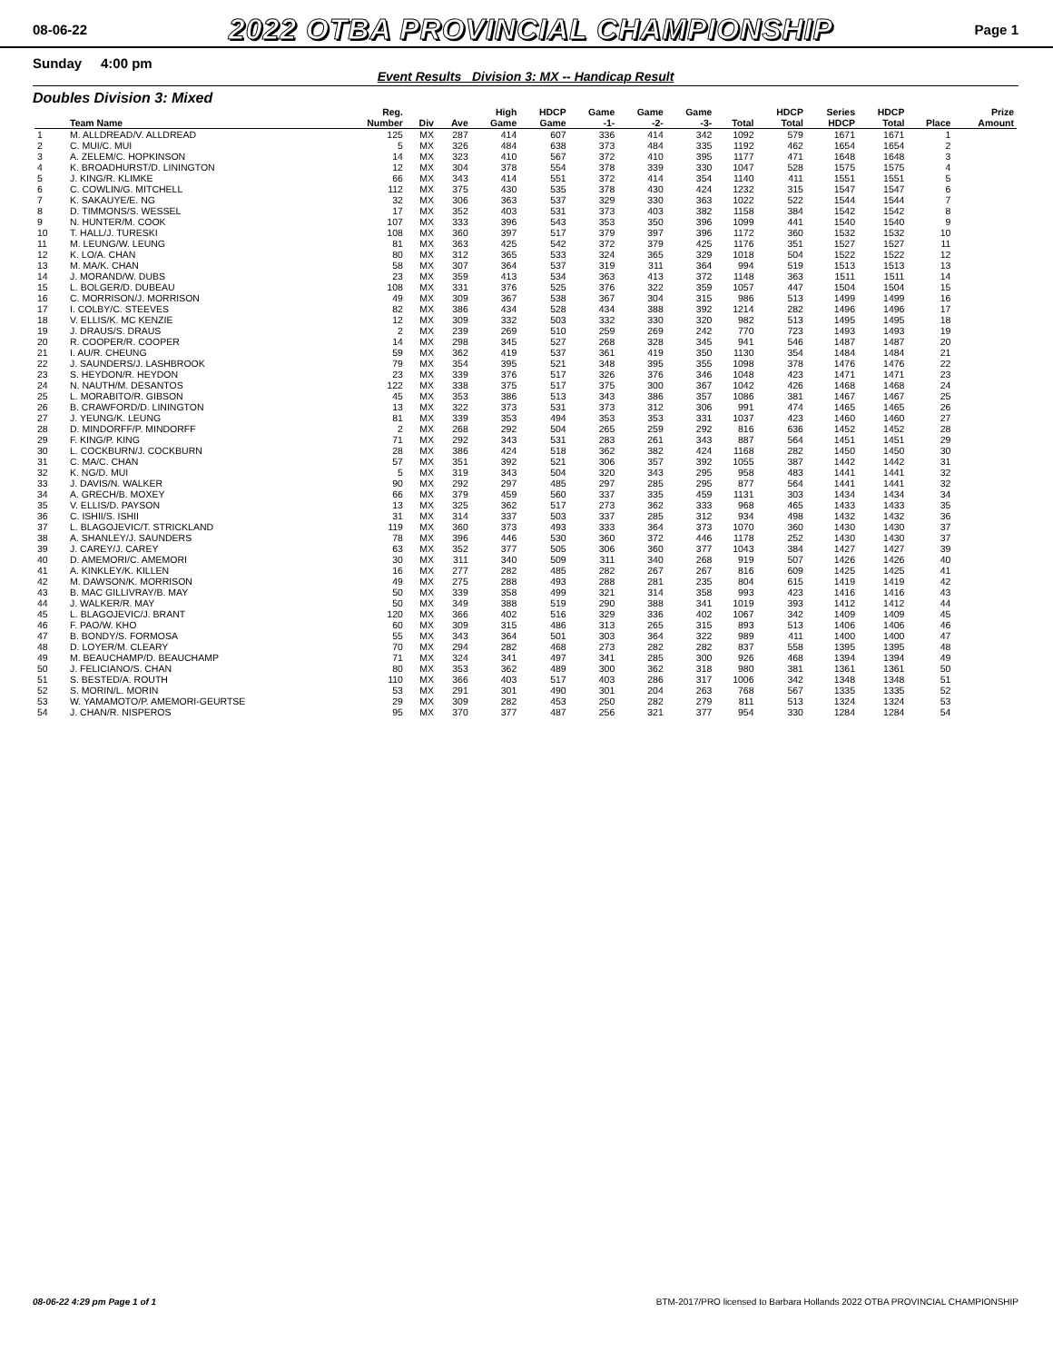08-06-22
2022 OTBA PROVINCIAL CHAMPIONSHIP
Page 1
Sunday 4:00 pm
Event Results Division 3: MX -- Handicap Result
Doubles Division 3: Mixed
| | Team Name | Reg. Number | Div | Ave | High Game | HDCP Game | Game -1- | Game -2- | Game -3- | Total | HDCP Total | Series HDCP | HDCP Total | Place | Prize Amount |
| --- | --- | --- | --- | --- | --- | --- | --- | --- | --- | --- | --- | --- | --- | --- | --- |
| 1 | M. ALLDREAD/V. ALLDREAD | 125 | MX | 287 | 414 | 607 | 336 | 414 | 342 | 1092 | 579 | 1671 | 1671 | 1 | |
| 2 | C. MUI/C. MUI | 5 | MX | 326 | 484 | 638 | 373 | 484 | 335 | 1192 | 462 | 1654 | 1654 | 2 | |
| 3 | A. ZELEM/C. HOPKINSON | 14 | MX | 323 | 410 | 567 | 372 | 410 | 395 | 1177 | 471 | 1648 | 1648 | 3 | |
| 4 | K. BROADHURST/D. LININGTON | 12 | MX | 304 | 378 | 554 | 378 | 339 | 330 | 1047 | 528 | 1575 | 1575 | 4 | |
| 5 | J. KING/R. KLIMKE | 66 | MX | 343 | 414 | 551 | 372 | 414 | 354 | 1140 | 411 | 1551 | 1551 | 5 | |
| 6 | C. COWLIN/G. MITCHELL | 112 | MX | 375 | 430 | 535 | 378 | 430 | 424 | 1232 | 315 | 1547 | 1547 | 6 | |
| 7 | K. SAKAUYE/E. NG | 32 | MX | 306 | 363 | 537 | 329 | 330 | 363 | 1022 | 522 | 1544 | 1544 | 7 | |
| 8 | D. TIMMONS/S. WESSEL | 17 | MX | 352 | 403 | 531 | 373 | 403 | 382 | 1158 | 384 | 1542 | 1542 | 8 | |
| 9 | N. HUNTER/M. COOK | 107 | MX | 333 | 396 | 543 | 353 | 350 | 396 | 1099 | 441 | 1540 | 1540 | 9 | |
| 10 | T. HALL/J. TURESKI | 108 | MX | 360 | 397 | 517 | 379 | 397 | 396 | 1172 | 360 | 1532 | 1532 | 10 | |
| 11 | M. LEUNG/W. LEUNG | 81 | MX | 363 | 425 | 542 | 372 | 379 | 425 | 1176 | 351 | 1527 | 1527 | 11 | |
| 12 | K. LO/A. CHAN | 80 | MX | 312 | 365 | 533 | 324 | 365 | 329 | 1018 | 504 | 1522 | 1522 | 12 | |
| 13 | M. MA/K. CHAN | 58 | MX | 307 | 364 | 537 | 319 | 311 | 364 | 994 | 519 | 1513 | 1513 | 13 | |
| 14 | J. MORAND/W. DUBS | 23 | MX | 359 | 413 | 534 | 363 | 413 | 372 | 1148 | 363 | 1511 | 1511 | 14 | |
| 15 | L. BOLGER/D. DUBEAU | 108 | MX | 331 | 376 | 525 | 376 | 322 | 359 | 1057 | 447 | 1504 | 1504 | 15 | |
| 16 | C. MORRISON/J. MORRISON | 49 | MX | 309 | 367 | 538 | 367 | 304 | 315 | 986 | 513 | 1499 | 1499 | 16 | |
| 17 | I. COLBY/C. STEEVES | 82 | MX | 386 | 434 | 528 | 434 | 388 | 392 | 1214 | 282 | 1496 | 1496 | 17 | |
| 18 | V. ELLIS/K. MC KENZIE | 12 | MX | 309 | 332 | 503 | 332 | 330 | 320 | 982 | 513 | 1495 | 1495 | 18 | |
| 19 | J. DRAUS/S. DRAUS | 2 | MX | 239 | 269 | 510 | 259 | 269 | 242 | 770 | 723 | 1493 | 1493 | 19 | |
| 20 | R. COOPER/R. COOPER | 14 | MX | 298 | 345 | 527 | 268 | 328 | 345 | 941 | 546 | 1487 | 1487 | 20 | |
| 21 | I. AU/R. CHEUNG | 59 | MX | 362 | 419 | 537 | 361 | 419 | 350 | 1130 | 354 | 1484 | 1484 | 21 | |
| 22 | J. SAUNDERS/J. LASHBROOK | 79 | MX | 354 | 395 | 521 | 348 | 395 | 355 | 1098 | 378 | 1476 | 1476 | 22 | |
| 23 | S. HEYDON/R. HEYDON | 23 | MX | 339 | 376 | 517 | 326 | 376 | 346 | 1048 | 423 | 1471 | 1471 | 23 | |
| 24 | N. NAUTH/M. DESANTOS | 122 | MX | 338 | 375 | 517 | 375 | 300 | 367 | 1042 | 426 | 1468 | 1468 | 24 | |
| 25 | L. MORABITO/R. GIBSON | 45 | MX | 353 | 386 | 513 | 343 | 386 | 357 | 1086 | 381 | 1467 | 1467 | 25 | |
| 26 | B. CRAWFORD/D. LININGTON | 13 | MX | 322 | 373 | 531 | 373 | 312 | 306 | 991 | 474 | 1465 | 1465 | 26 | |
| 27 | J. YEUNG/K. LEUNG | 81 | MX | 339 | 353 | 494 | 353 | 353 | 331 | 1037 | 423 | 1460 | 1460 | 27 | |
| 28 | D. MINDORFF/P. MINDORFF | 2 | MX | 268 | 292 | 504 | 265 | 259 | 292 | 816 | 636 | 1452 | 1452 | 28 | |
| 29 | F. KING/P. KING | 71 | MX | 292 | 343 | 531 | 283 | 261 | 343 | 887 | 564 | 1451 | 1451 | 29 | |
| 30 | L. COCKBURN/J. COCKBURN | 28 | MX | 386 | 424 | 518 | 362 | 382 | 424 | 1168 | 282 | 1450 | 1450 | 30 | |
| 31 | C. MA/C. CHAN | 57 | MX | 351 | 392 | 521 | 306 | 357 | 392 | 1055 | 387 | 1442 | 1442 | 31 | |
| 32 | K. NG/D. MUI | 5 | MX | 319 | 343 | 504 | 320 | 343 | 295 | 958 | 483 | 1441 | 1441 | 32 | |
| 33 | J. DAVIS/N. WALKER | 90 | MX | 292 | 297 | 485 | 297 | 285 | 295 | 877 | 564 | 1441 | 1441 | 32 | |
| 34 | A. GRECH/B. MOXEY | 66 | MX | 379 | 459 | 560 | 337 | 335 | 459 | 1131 | 303 | 1434 | 1434 | 34 | |
| 35 | V. ELLIS/D. PAYSON | 13 | MX | 325 | 362 | 517 | 273 | 362 | 333 | 968 | 465 | 1433 | 1433 | 35 | |
| 36 | C. ISHII/S. ISHII | 31 | MX | 314 | 337 | 503 | 337 | 285 | 312 | 934 | 498 | 1432 | 1432 | 36 | |
| 37 | L. BLAGOJEVIC/T. STRICKLAND | 119 | MX | 360 | 373 | 493 | 333 | 364 | 373 | 1070 | 360 | 1430 | 1430 | 37 | |
| 38 | A. SHANLEY/J. SAUNDERS | 78 | MX | 396 | 446 | 530 | 360 | 372 | 446 | 1178 | 252 | 1430 | 1430 | 37 | |
| 39 | J. CAREY/J. CAREY | 63 | MX | 352 | 377 | 505 | 306 | 360 | 377 | 1043 | 384 | 1427 | 1427 | 39 | |
| 40 | D. AMEMORI/C. AMEMORI | 30 | MX | 311 | 340 | 509 | 311 | 340 | 268 | 919 | 507 | 1426 | 1426 | 40 | |
| 41 | A. KINKLEY/K. KILLEN | 16 | MX | 277 | 282 | 485 | 282 | 267 | 267 | 816 | 609 | 1425 | 1425 | 41 | |
| 42 | M. DAWSON/K. MORRISON | 49 | MX | 275 | 288 | 493 | 288 | 281 | 235 | 804 | 615 | 1419 | 1419 | 42 | |
| 43 | B. MAC GILLIVRAY/B. MAY | 50 | MX | 339 | 358 | 499 | 321 | 314 | 358 | 993 | 423 | 1416 | 1416 | 43 | |
| 44 | J. WALKER/R. MAY | 50 | MX | 349 | 388 | 519 | 290 | 388 | 341 | 1019 | 393 | 1412 | 1412 | 44 | |
| 45 | L. BLAGOJEVIC/J. BRANT | 120 | MX | 366 | 402 | 516 | 329 | 336 | 402 | 1067 | 342 | 1409 | 1409 | 45 | |
| 46 | F. PAO/W. KHO | 60 | MX | 309 | 315 | 486 | 313 | 265 | 315 | 893 | 513 | 1406 | 1406 | 46 | |
| 47 | B. BONDY/S. FORMOSA | 55 | MX | 343 | 364 | 501 | 303 | 364 | 322 | 989 | 411 | 1400 | 1400 | 47 | |
| 48 | D. LOYER/M. CLEARY | 70 | MX | 294 | 282 | 468 | 273 | 282 | 282 | 837 | 558 | 1395 | 1395 | 48 | |
| 49 | M. BEAUCHAMP/D. BEAUCHAMP | 71 | MX | 324 | 341 | 497 | 341 | 285 | 300 | 926 | 468 | 1394 | 1394 | 49 | |
| 50 | J. FELICIANO/S. CHAN | 80 | MX | 353 | 362 | 489 | 300 | 362 | 318 | 980 | 381 | 1361 | 1361 | 50 | |
| 51 | S. BESTED/A. ROUTH | 110 | MX | 366 | 403 | 517 | 403 | 286 | 317 | 1006 | 342 | 1348 | 1348 | 51 | |
| 52 | S. MORIN/L. MORIN | 53 | MX | 291 | 301 | 490 | 301 | 204 | 263 | 768 | 567 | 1335 | 1335 | 52 | |
| 53 | W. YAMAMOTO/P. AMEMORI-GEURTSE | 29 | MX | 309 | 282 | 453 | 250 | 282 | 279 | 811 | 513 | 1324 | 1324 | 53 | |
| 54 | J. CHAN/R. NISPEROS | 95 | MX | 370 | 377 | 487 | 256 | 321 | 377 | 954 | 330 | 1284 | 1284 | 54 | |
08-06-22 4:29 pm Page 1 of 1 BTM-2017/PRO licensed to Barbara Hollands 2022 OTBA PROVINCIAL CHAMPIONSHIP